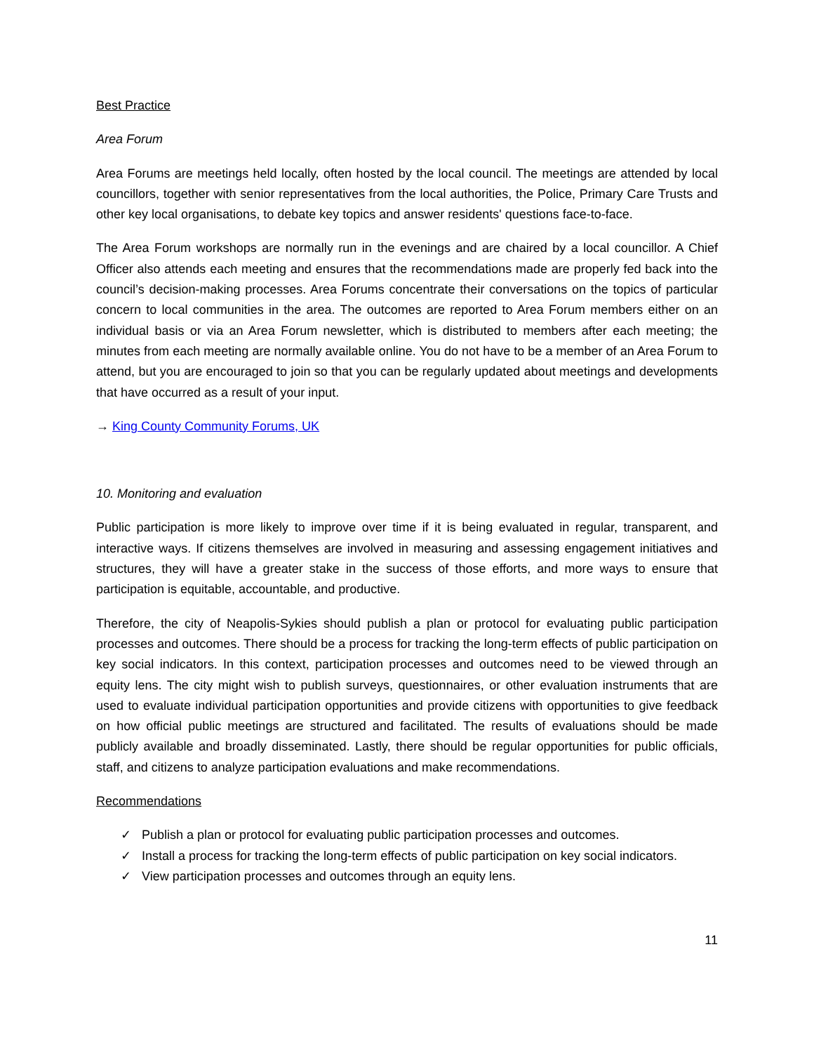Best Practice
Area Forum
Area Forums are meetings held locally, often hosted by the local council. The meetings are attended by local councillors, together with senior representatives from the local authorities, the Police, Primary Care Trusts and other key local organisations, to debate key topics and answer residents' questions face-to-face.
The Area Forum workshops are normally run in the evenings and are chaired by a local councillor. A Chief Officer also attends each meeting and ensures that the recommendations made are properly fed back into the council’s decision-making processes. Area Forums concentrate their conversations on the topics of particular concern to local communities in the area. The outcomes are reported to Area Forum members either on an individual basis or via an Area Forum newsletter, which is distributed to members after each meeting; the minutes from each meeting are normally available online. You do not have to be a member of an Area Forum to attend, but you are encouraged to join so that you can be regularly updated about meetings and developments that have occurred as a result of your input.
→ King County Community Forums, UK
10. Monitoring and evaluation
Public participation is more likely to improve over time if it is being evaluated in regular, transparent, and interactive ways. If citizens themselves are involved in measuring and assessing engagement initiatives and structures, they will have a greater stake in the success of those efforts, and more ways to ensure that participation is equitable, accountable, and productive.
Therefore, the city of Neapolis-Sykies should publish a plan or protocol for evaluating public participation processes and outcomes. There should be a process for tracking the long-term effects of public participation on key social indicators. In this context, participation processes and outcomes need to be viewed through an equity lens. The city might wish to publish surveys, questionnaires, or other evaluation instruments that are used to evaluate individual participation opportunities and provide citizens with opportunities to give feedback on how official public meetings are structured and facilitated. The results of evaluations should be made publicly available and broadly disseminated. Lastly, there should be regular opportunities for public officials, staff, and citizens to analyze participation evaluations and make recommendations.
Recommendations
✓ Publish a plan or protocol for evaluating public participation processes and outcomes.
✓ Install a process for tracking the long-term effects of public participation on key social indicators.
✓ View participation processes and outcomes through an equity lens.
11